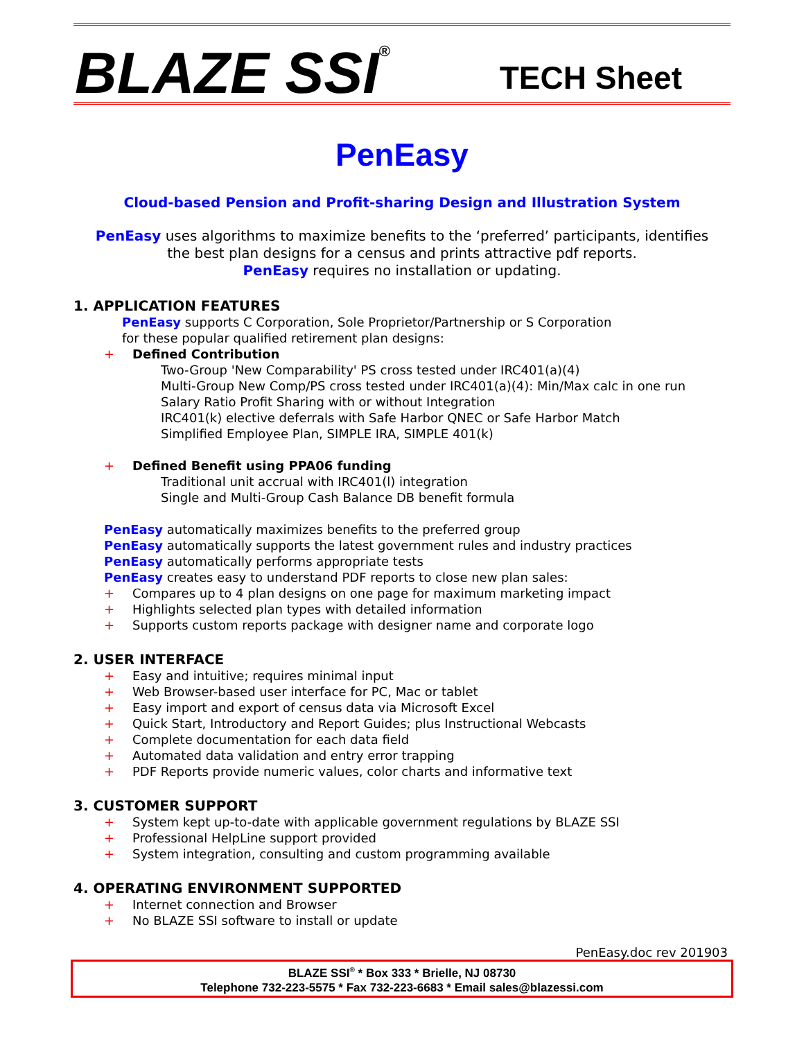BLAZE SSI<sup>®</sup>
TECH Sheet
PenEasy
Cloud-based Pension and Profit-sharing Design and Illustration System
PenEasy uses algorithms to maximize benefits to the ‘preferred’ participants, identifies
the best plan designs for a census and prints attractive pdf reports.
PenEasy requires no installation or updating.
1. APPLICATION FEATURES
PenEasy supports C Corporation, Sole Proprietor/Partnership or S Corporation
for these popular qualified retirement plan designs:
+ Defined Contribution
Two-Group 'New Comparability' PS cross tested under IRC401(a)(4)
Multi-Group New Comp/PS cross tested under IRC401(a)(4): Min/Max calc in one run
Salary Ratio Profit Sharing with or without Integration
IRC401(k) elective deferrals with Safe Harbor QNEC or Safe Harbor Match
Simplified Employee Plan, SIMPLE IRA, SIMPLE 401(k)
+ Defined Benefit using PPA06 funding
Traditional unit accrual with IRC401(l) integration
Single and Multi-Group Cash Balance DB benefit formula
PenEasy automatically maximizes benefits to the preferred group
PenEasy automatically supports the latest government rules and industry practices
PenEasy automatically performs appropriate tests
PenEasy creates easy to understand PDF reports to close new plan sales:
+ Compares up to 4 plan designs on one page for maximum marketing impact
+ Highlights selected plan types with detailed information
+ Supports custom reports package with designer name and corporate logo
2. USER INTERFACE
+ Easy and intuitive; requires minimal input
+ Web Browser-based user interface for PC, Mac or tablet
+ Easy import and export of census data via Microsoft Excel
+ Quick Start, Introductory and Report Guides; plus Instructional Webcasts
+ Complete documentation for each data field
+ Automated data validation and entry error trapping
+ PDF Reports provide numeric values, color charts and informative text
3. CUSTOMER SUPPORT
+ System kept up-to-date with applicable government regulations by BLAZE SSI
+ Professional HelpLine support provided
+ System integration, consulting and custom programming available
4. OPERATING ENVIRONMENT SUPPORTED
+ Internet connection and Browser
+ No BLAZE SSI software to install or update
PenEasy.doc rev 201903
BLAZE SSI<sup>®</sup> * Box 333 * Brielle, NJ 08730
Telephone 732-223-5575 * Fax 732-223-6683 * Email sales@blazessi.com